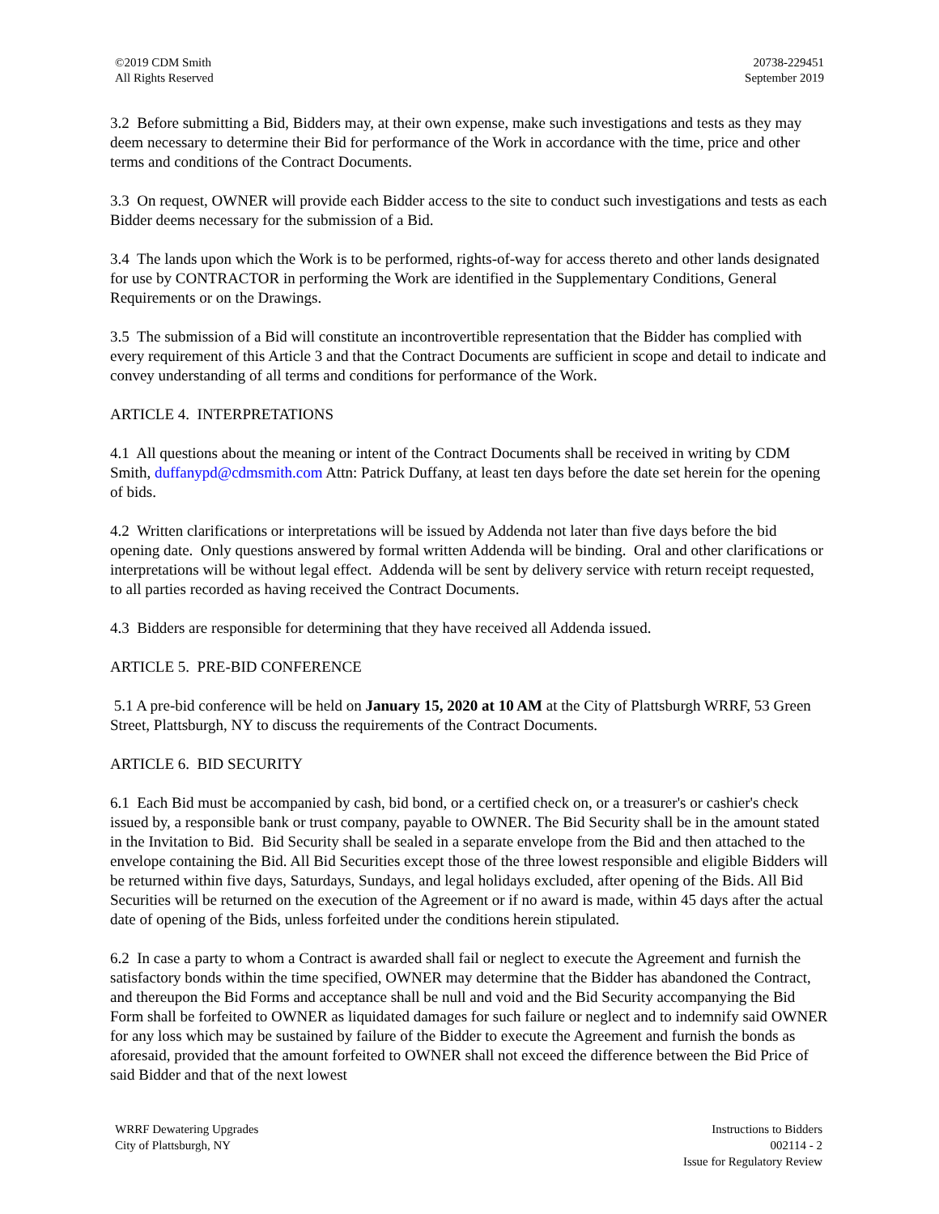©2019 CDM Smith
All Rights Reserved
20738-229451
September 2019
3.2 Before submitting a Bid, Bidders may, at their own expense, make such investigations and tests as they may deem necessary to determine their Bid for performance of the Work in accordance with the time, price and other terms and conditions of the Contract Documents.
3.3 On request, OWNER will provide each Bidder access to the site to conduct such investigations and tests as each Bidder deems necessary for the submission of a Bid.
3.4 The lands upon which the Work is to be performed, rights-of-way for access thereto and other lands designated for use by CONTRACTOR in performing the Work are identified in the Supplementary Conditions, General Requirements or on the Drawings.
3.5 The submission of a Bid will constitute an incontrovertible representation that the Bidder has complied with every requirement of this Article 3 and that the Contract Documents are sufficient in scope and detail to indicate and convey understanding of all terms and conditions for performance of the Work.
ARTICLE 4. INTERPRETATIONS
4.1 All questions about the meaning or intent of the Contract Documents shall be received in writing by CDM Smith, duffanypd@cdmsmith.com Attn: Patrick Duffany, at least ten days before the date set herein for the opening of bids.
4.2 Written clarifications or interpretations will be issued by Addenda not later than five days before the bid opening date. Only questions answered by formal written Addenda will be binding. Oral and other clarifications or interpretations will be without legal effect. Addenda will be sent by delivery service with return receipt requested, to all parties recorded as having received the Contract Documents.
4.3 Bidders are responsible for determining that they have received all Addenda issued.
ARTICLE 5. PRE-BID CONFERENCE
5.1 A pre-bid conference will be held on January 15, 2020 at 10 AM at the City of Plattsburgh WRRF, 53 Green Street, Plattsburgh, NY to discuss the requirements of the Contract Documents.
ARTICLE 6. BID SECURITY
6.1 Each Bid must be accompanied by cash, bid bond, or a certified check on, or a treasurer's or cashier's check issued by, a responsible bank or trust company, payable to OWNER. The Bid Security shall be in the amount stated in the Invitation to Bid. Bid Security shall be sealed in a separate envelope from the Bid and then attached to the envelope containing the Bid. All Bid Securities except those of the three lowest responsible and eligible Bidders will be returned within five days, Saturdays, Sundays, and legal holidays excluded, after opening of the Bids. All Bid Securities will be returned on the execution of the Agreement or if no award is made, within 45 days after the actual date of opening of the Bids, unless forfeited under the conditions herein stipulated.
6.2 In case a party to whom a Contract is awarded shall fail or neglect to execute the Agreement and furnish the satisfactory bonds within the time specified, OWNER may determine that the Bidder has abandoned the Contract, and thereupon the Bid Forms and acceptance shall be null and void and the Bid Security accompanying the Bid Form shall be forfeited to OWNER as liquidated damages for such failure or neglect and to indemnify said OWNER for any loss which may be sustained by failure of the Bidder to execute the Agreement and furnish the bonds as aforesaid, provided that the amount forfeited to OWNER shall not exceed the difference between the Bid Price of said Bidder and that of the next lowest
WRRF Dewatering Upgrades
City of Plattsburgh, NY
Instructions to Bidders
002114 - 2
Issue for Regulatory Review